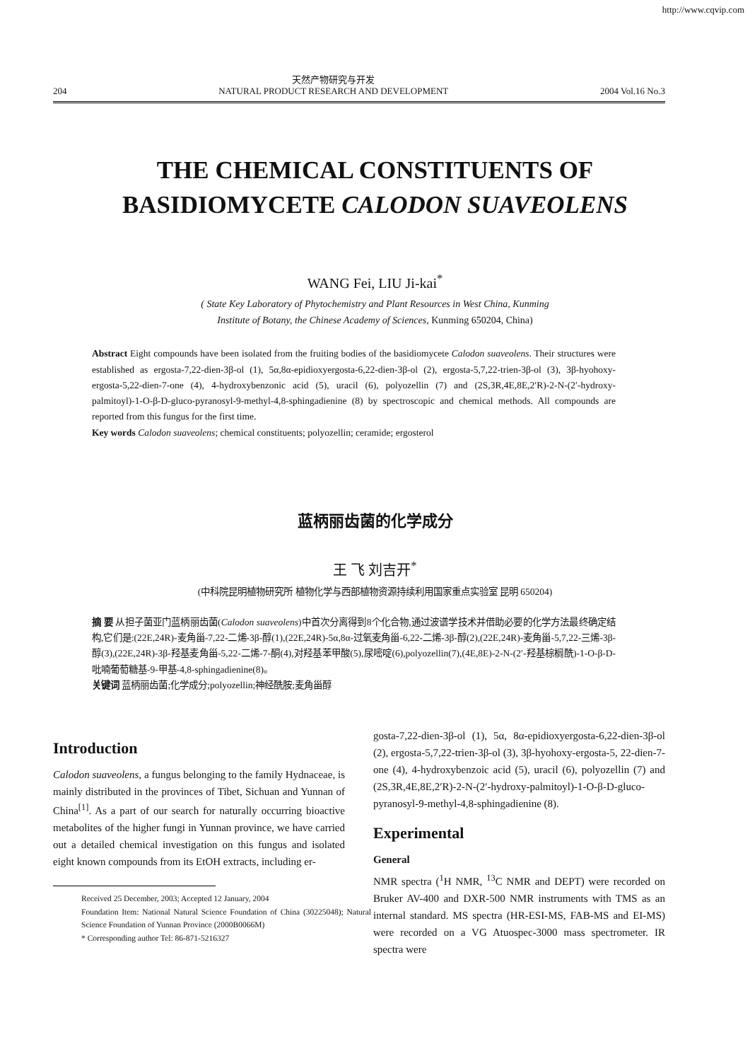http://www.cqvip.com
204
天然产物研究与开发
NATURAL PRODUCT RESEARCH AND DEVELOPMENT
2004 Vol.16 No.3
THE CHEMICAL CONSTITUENTS OF
BASIDIOMYCETE CALODON SUAVEOLENS
WANG Fei, LIU Ji-kai<sup>*</sup>
( State Key Laboratory of Phytochemistry and Plant Resources in West China, Kunming
Institute of Botany, the Chinese Academy of Sciences, Kunming 650204, China)
Abstract Eight compounds have been isolated from the fruiting bodies of the basidiomycete Calodon suaveolens. Their structures were established as ergosta-7,22-dien-3β-ol (1), 5α,8α-epidioxyergosta-6,22-dien-3β-ol (2), ergosta-5,7,22-trien-3β-ol (3), 3β-hyohoxy-ergosta-5,22-dien-7-one (4), 4-hydroxybenzonic acid (5), uracil (6), polyozellin (7) and (2S,3R,4E,8E,2′R)-2-N-(2′-hydroxy-palmitoyl)-1-O-β-D-gluco-pyranosyl-9-methyl-4,8-sphingadienine (8) by spectroscopic and chemical methods. All compounds are reported from this fungus for the first time.
Key words Calodon suaveolens; chemical constituents; polyozellin; ceramide; ergosterol
蓝柄丽齿菌的化学成分
王 飞 刘吉开<sup>*</sup>
(中科院昆明植物研究所 植物化学与西部植物资源持续利用国家重点实验室 昆明 650204)
摘 要 从担子菌亚门蓝柄丽齿菌(Calodon suaveolens)中首次分离得到8个化合物,通过波谱学技术并借助必要的化学方法最终确定结构,它们是:(22E,24R)-麦角甾-7,22-二烯-3β-醇(1),(22E,24R)-5α,8α-过氧麦角甾-6,22-二烯-3β-醇(2),(22E,24R)-麦角甾-5,7,22-三烯-3β-醇(3),(22E,24R)-3β-羟基麦角甾-5,22-二烯-7-酮(4),对羟基苯甲酸(5),尿嘧啶(6),polyozellin(7),(4E,8E)-2-N-(2′-羟基棕榈酰)-1-O-β-D-吡喃葡萄糖基-9-甲基-4,8-sphingadienine(8)。
关键词 蓝柄丽齿菌;化学成分;polyozellin;神经酰胺;麦角甾醇
Introduction
Calodon suaveolens, a fungus belonging to the family Hydnaceae, is mainly distributed in the provinces of Tibet, Sichuan and Yunnan of China<sup>[1]</sup>. As a part of our search for naturally occurring bioactive metabolites of the higher fungi in Yunnan province, we have carried out a detailed chemical investigation on this fungus and isolated eight known compounds from its EtOH extracts, including er-
Received 25 December, 2003; Accepted 12 January, 2004
Foundation Item: National Natural Science Foundation of China (30225048); Natural Science Foundation of Yunnan Province (2000B0066M)
* Corresponding author Tel: 86-871-5216327
gosta-7,22-dien-3β-ol (1), 5α, 8α-epidioxyergosta-6,22-dien-3β-ol (2), ergosta-5,7,22-trien-3β-ol (3), 3β-hyohoxy-ergosta-5, 22-dien-7-one (4), 4-hydroxybenzoic acid (5), uracil (6), polyozellin (7) and (2S,3R,4E,8E,2′R)-2-N-(2′-hydroxy-palmitoyl)-1-O-β-D-gluco-pyranosyl-9-methyl-4,8-sphingadienine (8).
Experimental
General
NMR spectra (<sup>1</sup>H NMR, <sup>13</sup>C NMR and DEPT) were recorded on Bruker AV-400 and DXR-500 NMR instruments with TMS as an internal standard. MS spectra (HR-ESI-MS, FAB-MS and EI-MS) were recorded on a VG Atuospec-3000 mass spectrometer. IR spectra were